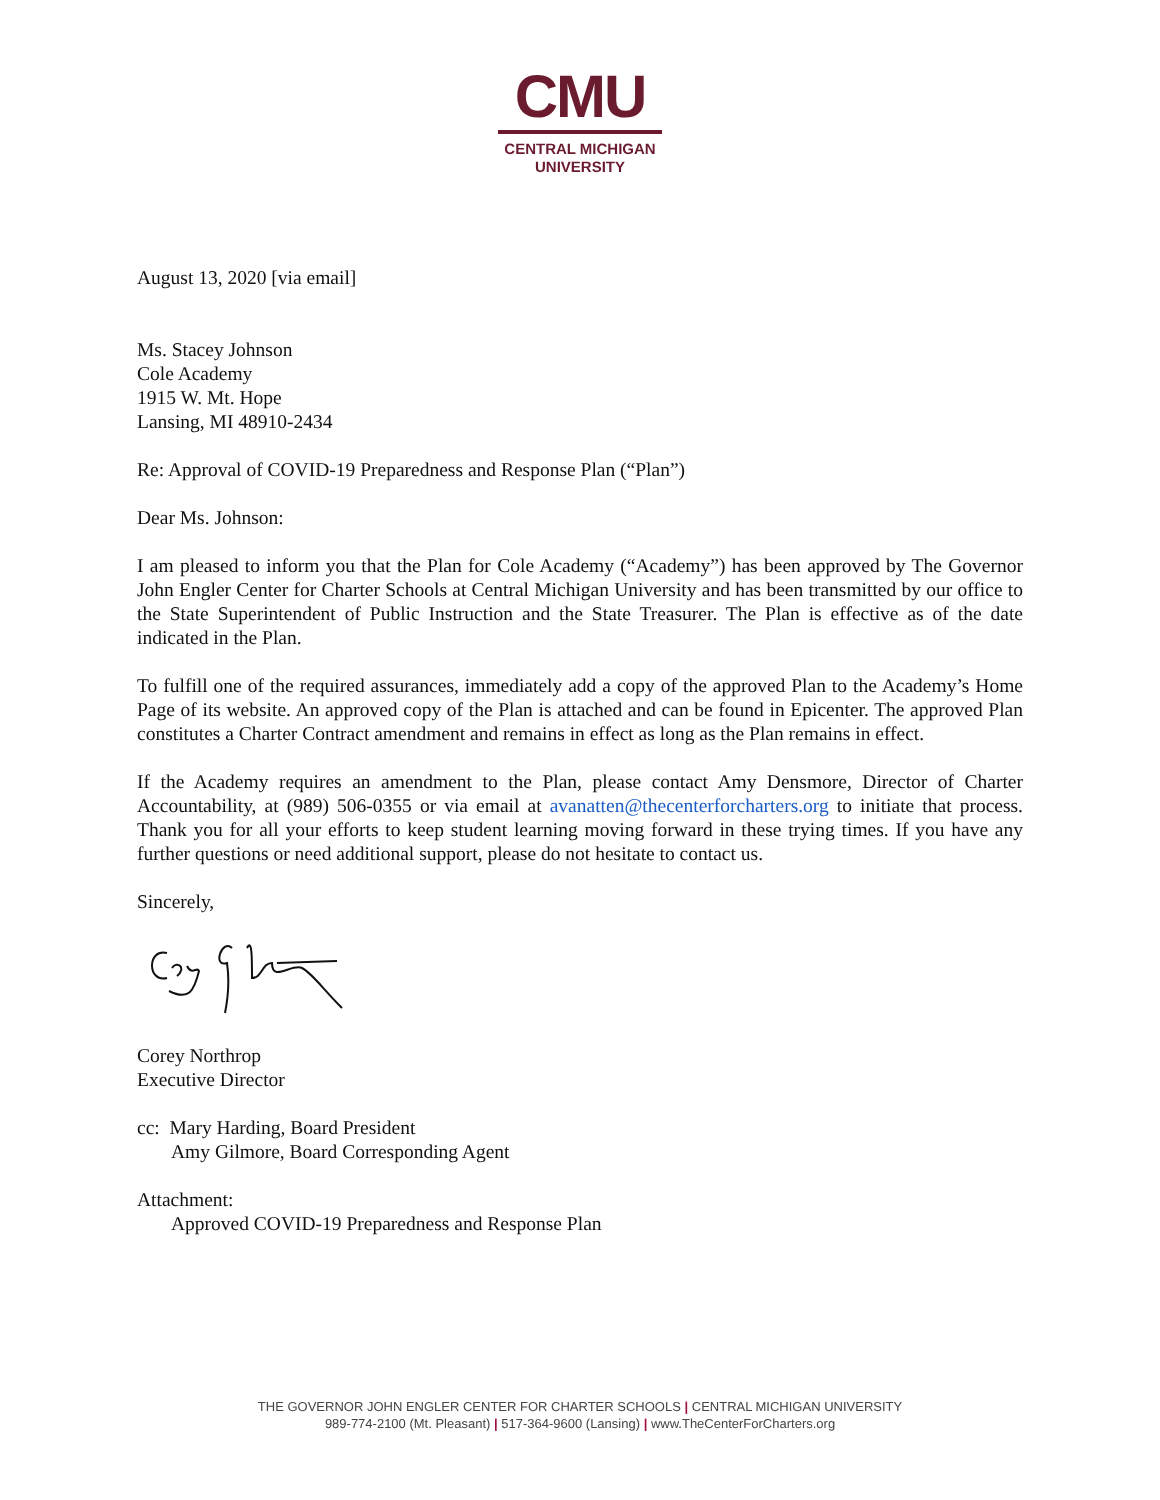CMU
CENTRAL MICHIGAN
UNIVERSITY
August 13, 2020 [via email]
Ms. Stacey Johnson
Cole Academy
1915 W. Mt. Hope
Lansing, MI 48910-2434
Re: Approval of COVID-19 Preparedness and Response Plan (“Plan”)
Dear Ms. Johnson:
I am pleased to inform you that the Plan for Cole Academy (“Academy”) has been approved by The Governor John Engler Center for Charter Schools at Central Michigan University and has been transmitted by our office to the State Superintendent of Public Instruction and the State Treasurer. The Plan is effective as of the date indicated in the Plan.
To fulfill one of the required assurances, immediately add a copy of the approved Plan to the Academy’s Home Page of its website. An approved copy of the Plan is attached and can be found in Epicenter. The approved Plan constitutes a Charter Contract amendment and remains in effect as long as the Plan remains in effect.
If the Academy requires an amendment to the Plan, please contact Amy Densmore, Director of Charter Accountability, at (989) 506-0355 or via email at avanatten@thecenterforcharters.org to initiate that process. Thank you for all your efforts to keep student learning moving forward in these trying times. If you have any further questions or need additional support, please do not hesitate to contact us.
Sincerely,
Corey Northrop
Executive Director
cc: Mary Harding, Board President
Amy Gilmore, Board Corresponding Agent
Attachment:
Approved COVID-19 Preparedness and Response Plan
THE GOVERNOR JOHN ENGLER CENTER FOR CHARTER SCHOOLS | CENTRAL MICHIGAN UNIVERSITY
989-774-2100 (Mt. Pleasant) | 517-364-9600 (Lansing) | www.TheCenterForCharters.org